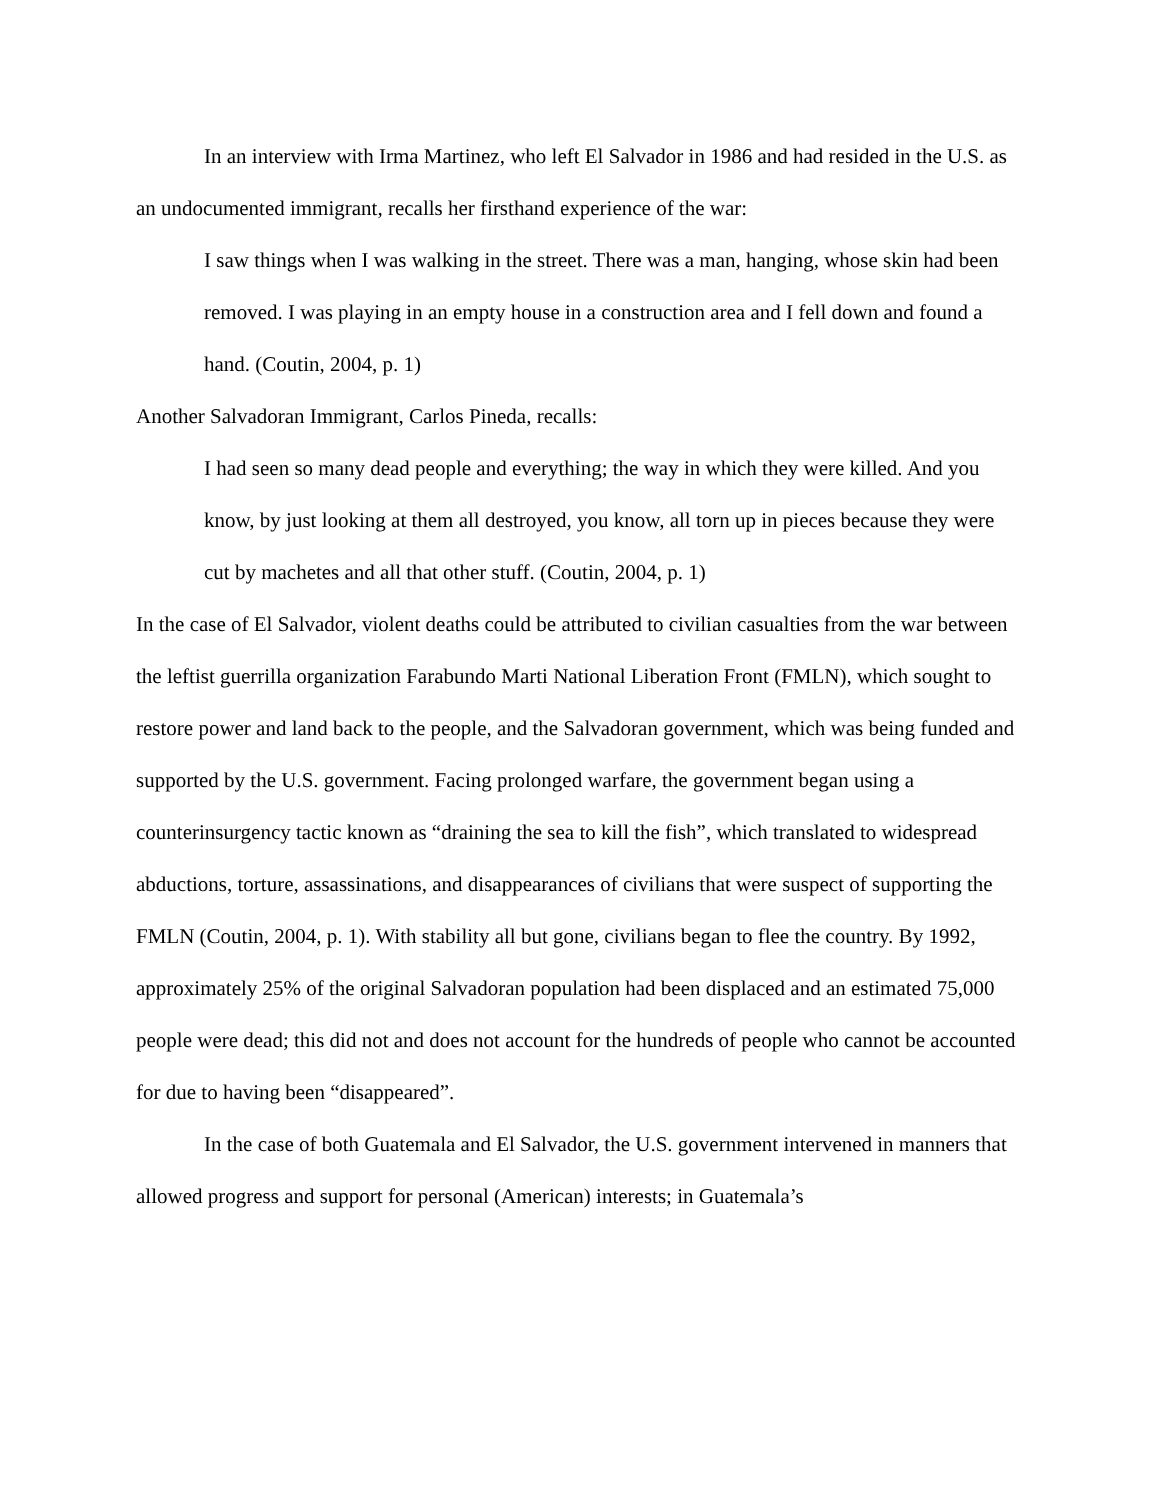In an interview with Irma Martinez, who left El Salvador in 1986 and had resided in the U.S. as an undocumented immigrant, recalls her firsthand experience of the war:
I saw things when I was walking in the street. There was a man, hanging, whose skin had been removed. I was playing in an empty house in a construction area and I fell down and found a hand. (Coutin, 2004, p. 1)
Another Salvadoran Immigrant, Carlos Pineda, recalls:
I had seen so many dead people and everything; the way in which they were killed. And you know, by just looking at them all destroyed, you know, all torn up in pieces because they were cut by machetes and all that other stuff. (Coutin, 2004, p. 1)
In the case of El Salvador, violent deaths could be attributed to civilian casualties from the war between the leftist guerrilla organization Farabundo Marti National Liberation Front (FMLN), which sought to restore power and land back to the people, and the Salvadoran government, which was being funded and supported by the U.S. government. Facing prolonged warfare, the government began using a counterinsurgency tactic known as “draining the sea to kill the fish”, which translated to widespread abductions, torture, assassinations, and disappearances of civilians that were suspect of supporting the FMLN (Coutin, 2004, p. 1). With stability all but gone, civilians began to flee the country. By 1992, approximately 25% of the original Salvadoran population had been displaced and an estimated 75,000 people were dead; this did not and does not account for the hundreds of people who cannot be accounted for due to having been “disappeared”.
In the case of both Guatemala and El Salvador, the U.S. government intervened in manners that allowed progress and support for personal (American) interests; in Guatemala’s